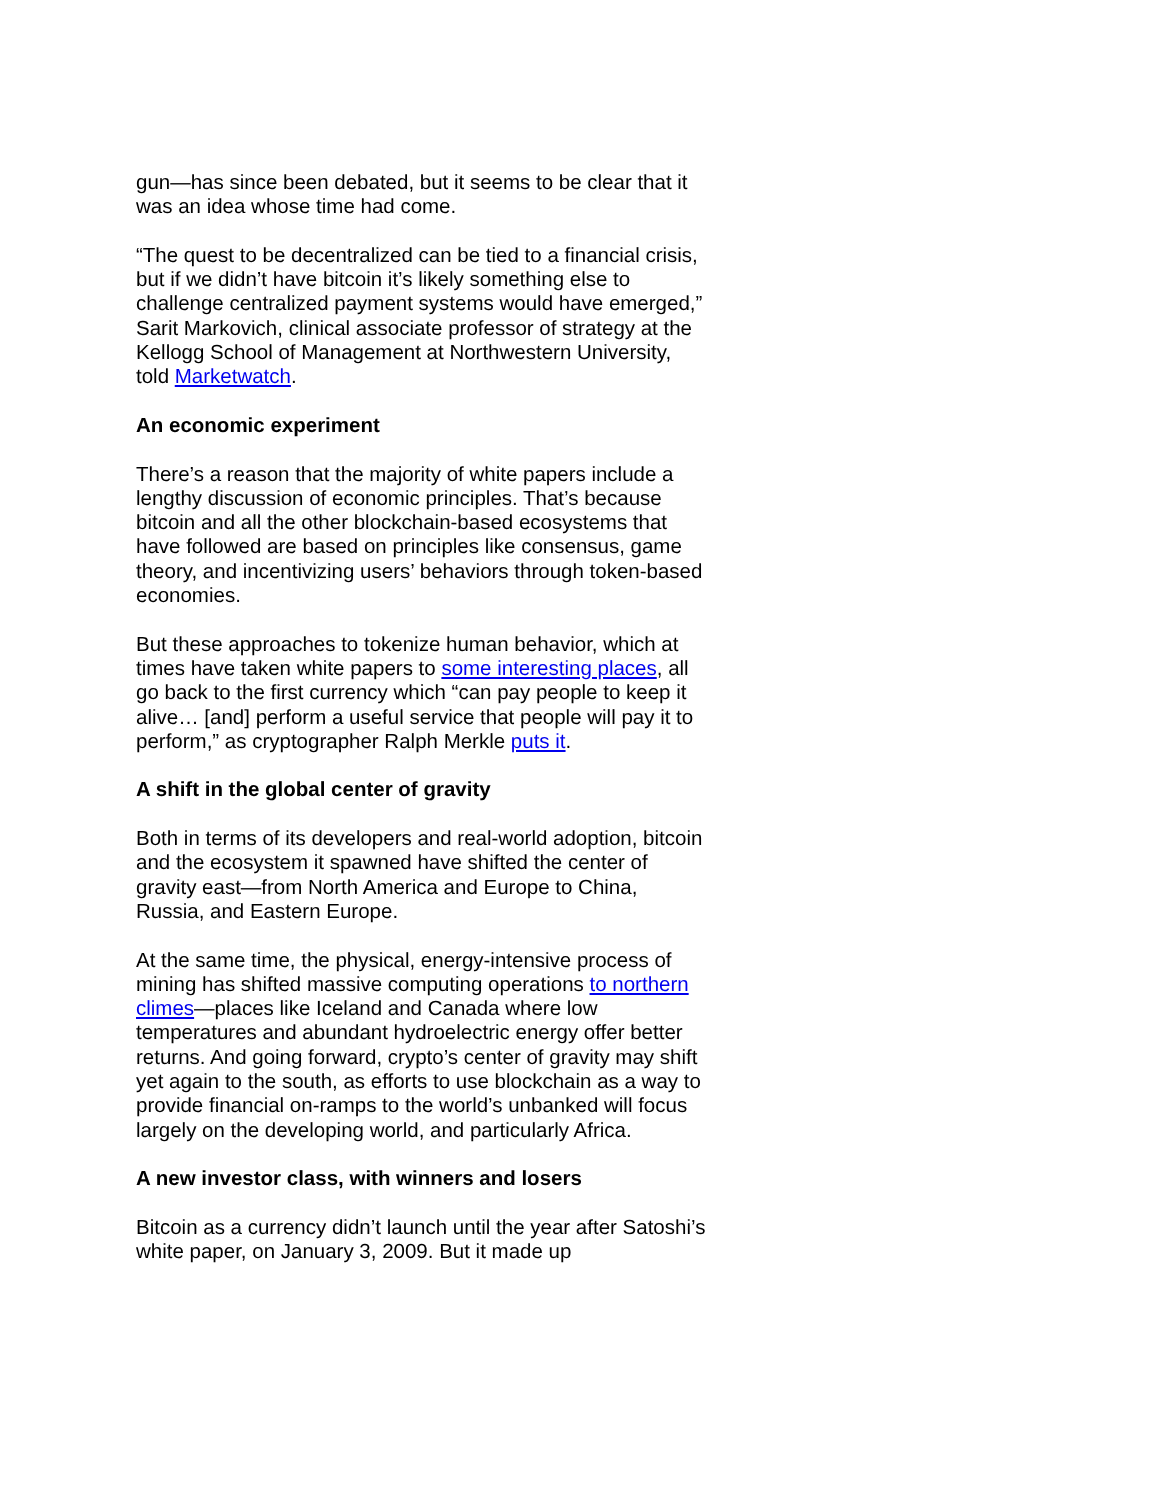gun—has since been debated, but it seems to be clear that it was an idea whose time had come.
“The quest to be decentralized can be tied to a financial crisis, but if we didn’t have bitcoin it’s likely something else to challenge centralized payment systems would have emerged,” Sarit Markovich, clinical associate professor of strategy at the Kellogg School of Management at Northwestern University, told Marketwatch.
An economic experiment
There’s a reason that the majority of white papers include a lengthy discussion of economic principles. That’s because bitcoin and all the other blockchain-based ecosystems that have followed are based on principles like consensus, game theory, and incentivizing users’ behaviors through token-based economies.
But these approaches to tokenize human behavior, which at times have taken white papers to some interesting places, all go back to the first currency which “can pay people to keep it alive… [and] perform a useful service that people will pay it to perform,” as cryptographer Ralph Merkle puts it.
A shift in the global center of gravity
Both in terms of its developers and real-world adoption, bitcoin and the ecosystem it spawned have shifted the center of gravity east—from North America and Europe to China, Russia, and Eastern Europe.
At the same time, the physical, energy-intensive process of mining has shifted massive computing operations to northern climes—places like Iceland and Canada where low temperatures and abundant hydroelectric energy offer better returns. And going forward, crypto’s center of gravity may shift yet again to the south, as efforts to use blockchain as a way to provide financial on-ramps to the world’s unbanked will focus largely on the developing world, and particularly Africa.
A new investor class, with winners and losers
Bitcoin as a currency didn’t launch until the year after Satoshi’s white paper, on January 3, 2009. But it made up